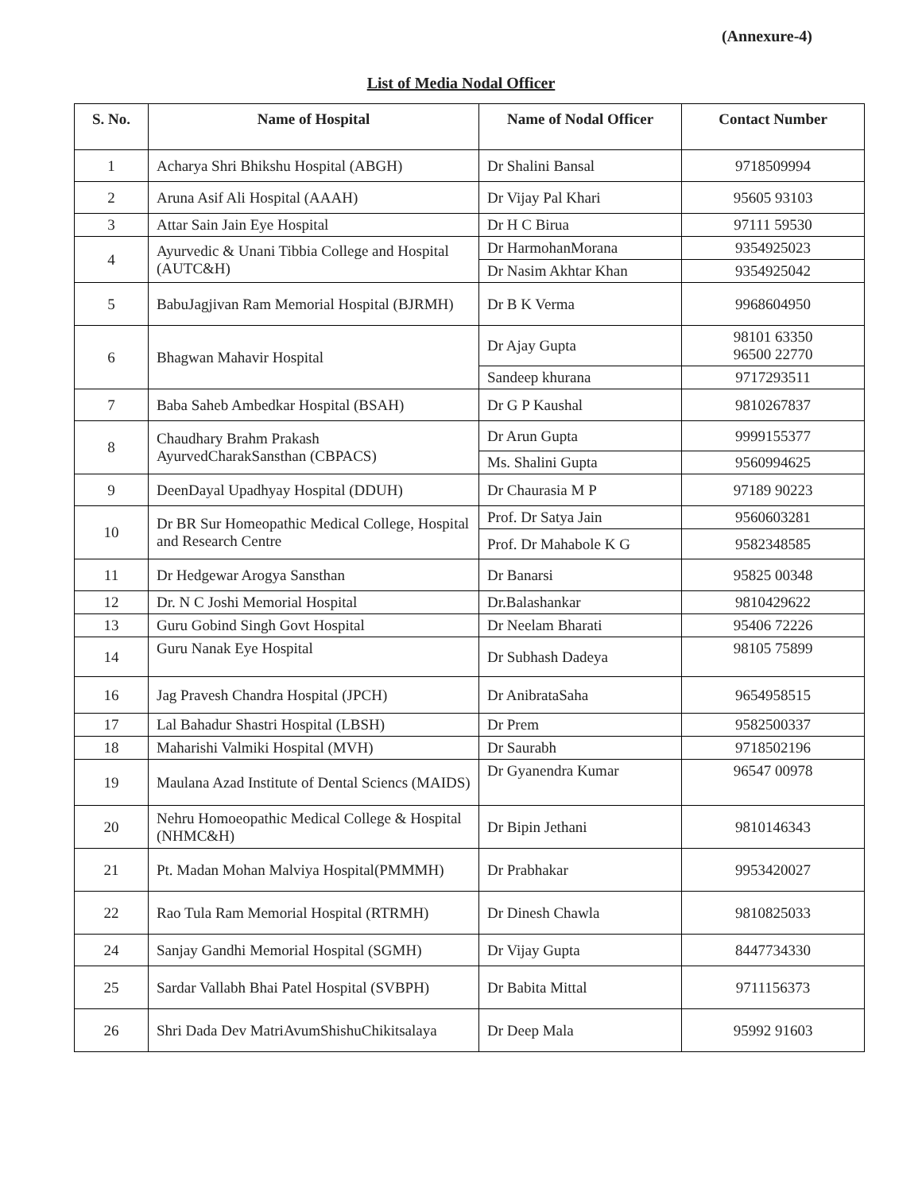(Annexure-4)
List of Media Nodal Officer
| S. No. | Name of Hospital | Name of Nodal Officer | Contact Number |
| --- | --- | --- | --- |
| 1 | Acharya Shri Bhikshu Hospital (ABGH) | Dr Shalini Bansal | 9718509994 |
| 2 | Aruna Asif Ali Hospital (AAAH) | Dr Vijay Pal Khari | 95605 93103 |
| 3 | Attar Sain Jain Eye Hospital | Dr H C Birua | 97111 59530 |
| 4 | Ayurvedic & Unani Tibbia College and Hospital (AUTC&H) | Dr HarmohanMorana | 9354925023 |
| | | Dr Nasim Akhtar Khan | 9354925042 |
| 5 | BabuJagjivan Ram Memorial Hospital (BJRMH) | Dr B K Verma | 9968604950 |
| 6 | Bhagwan Mahavir Hospital | Dr Ajay Gupta | 98101 63350 96500 22770 |
| | | Sandeep khurana | 9717293511 |
| 7 | Baba Saheb Ambedkar Hospital (BSAH) | Dr G P Kaushal | 9810267837 |
| 8 | Chaudhary Brahm Prakash AyurvedCharakSansthan (CBPACS) | Dr Arun Gupta | 9999155377 |
| | | Ms. Shalini Gupta | 9560994625 |
| 9 | DeenDayal Upadhyay Hospital (DDUH) | Dr Chaurasia M P | 97189 90223 |
| 10 | Dr BR Sur Homeopathic Medical College, Hospital and Research Centre | Prof. Dr Satya Jain | 9560603281 |
| | | Prof. Dr Mahabole K G | 9582348585 |
| 11 | Dr Hedgewar Arogya Sansthan | Dr Banarsi | 95825 00348 |
| 12 | Dr. N C Joshi Memorial Hospital | Dr.Balashankar | 9810429622 |
| 13 | Guru Gobind Singh Govt Hospital | Dr Neelam Bharati | 95406 72226 |
| 14 | Guru Nanak Eye Hospital | Dr Subhash Dadeya | 98105 75899 |
| 16 | Jag Pravesh Chandra Hospital (JPCH) | Dr AnibrataSaha | 9654958515 |
| 17 | Lal Bahadur Shastri Hospital (LBSH) | Dr Prem | 9582500337 |
| 18 | Maharishi Valmiki Hospital (MVH) | Dr Saurabh | 9718502196 |
| 19 | Maulana Azad Institute of Dental Sciencs (MAIDS) | Dr Gyanendra Kumar | 96547 00978 |
| 20 | Nehru Homoeopathic Medical College & Hospital (NHMC&H) | Dr Bipin Jethani | 9810146343 |
| 21 | Pt. Madan Mohan Malviya Hospital(PMMMH) | Dr Prabhakar | 9953420027 |
| 22 | Rao Tula Ram Memorial Hospital (RTRMH) | Dr Dinesh Chawla | 9810825033 |
| 24 | Sanjay Gandhi Memorial Hospital (SGMH) | Dr Vijay Gupta | 8447734330 |
| 25 | Sardar Vallabh Bhai Patel Hospital (SVBPH) | Dr Babita Mittal | 9711156373 |
| 26 | Shri Dada Dev MatriAvumShishuChikitsalaya | Dr Deep Mala | 95992 91603 |